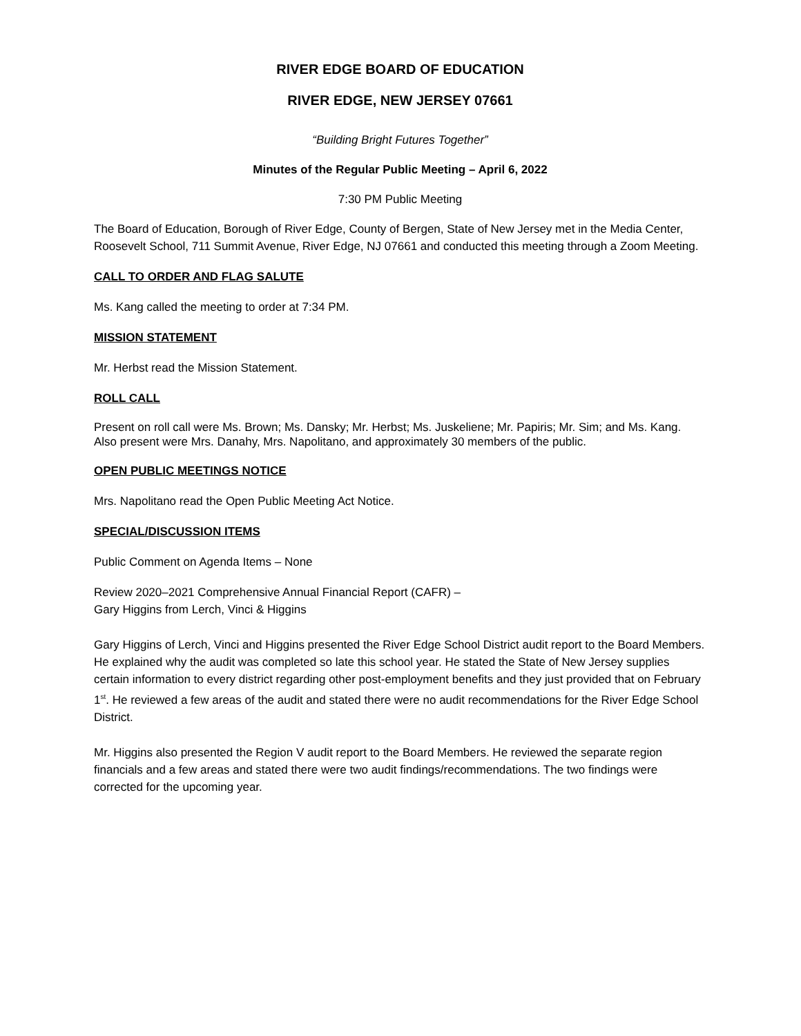RIVER EDGE BOARD OF EDUCATION
RIVER EDGE, NEW JERSEY 07661
“Building Bright Futures Together”
Minutes of the Regular Public Meeting – April 6, 2022
7:30 PM Public Meeting
The Board of Education, Borough of River Edge, County of Bergen, State of New Jersey met in the Media Center, Roosevelt School, 711 Summit Avenue, River Edge, NJ 07661 and conducted this meeting through a Zoom Meeting.
CALL TO ORDER AND FLAG SALUTE
Ms. Kang called the meeting to order at 7:34 PM.
MISSION STATEMENT
Mr. Herbst read the Mission Statement.
ROLL CALL
Present on roll call were Ms. Brown; Ms. Dansky; Mr. Herbst; Ms. Juskeliene; Mr. Papiris; Mr. Sim; and Ms. Kang. Also present were Mrs. Danahy, Mrs. Napolitano, and approximately 30 members of the public.
OPEN PUBLIC MEETINGS NOTICE
Mrs. Napolitano read the Open Public Meeting Act Notice.
SPECIAL/DISCUSSION ITEMS
Public Comment on Agenda Items – None
Review 2020–2021 Comprehensive Annual Financial Report (CAFR) –
Gary Higgins from Lerch, Vinci & Higgins
Gary Higgins of Lerch, Vinci and Higgins presented the River Edge School District audit report to the Board Members. He explained why the audit was completed so late this school year. He stated the State of New Jersey supplies certain information to every district regarding other post-employment benefits and they just provided that on February 1<sup>st</sup>. He reviewed a few areas of the audit and stated there were no audit recommendations for the River Edge School District.
Mr. Higgins also presented the Region V audit report to the Board Members. He reviewed the separate region financials and a few areas and stated there were two audit findings/recommendations. The two findings were corrected for the upcoming year.